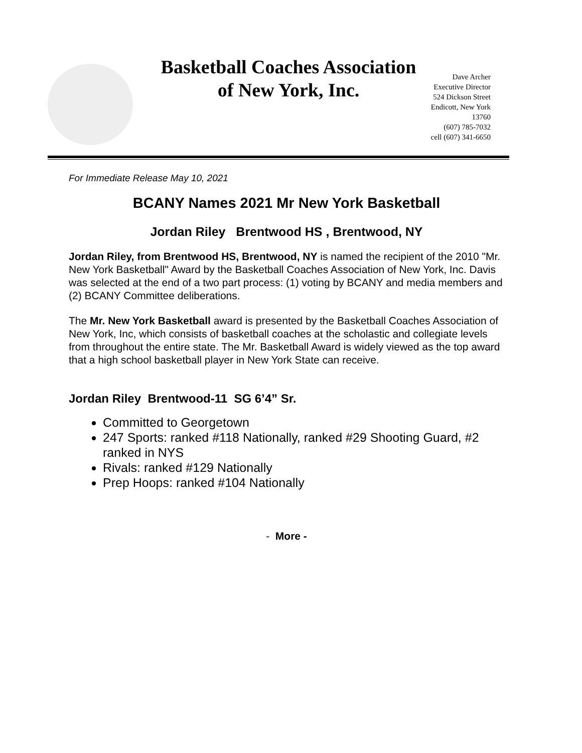Basketball Coaches Association
of New York, Inc.
Dave Archer
Executive Director
524 Dickson Street
Endicott, New York
13760
(607) 785-7032
cell (607) 341-6650
For Immediate Release May 10, 2021
BCANY Names 2021 Mr New York Basketball
Jordan Riley Brentwood HS , Brentwood, NY
Jordan Riley, from Brentwood HS, Brentwood, NY is named the recipient of the 2010 "Mr. New York Basketball" Award by the Basketball Coaches Association of New York, Inc. Davis was selected at the end of a two part process: (1) voting by BCANY and media members and (2) BCANY Committee deliberations.
The Mr. New York Basketball award is presented by the Basketball Coaches Association of New York, Inc, which consists of basketball coaches at the scholastic and collegiate levels from throughout the entire state. The Mr. Basketball Award is widely viewed as the top award that a high school basketball player in New York State can receive.
Jordan Riley Brentwood-11 SG 6’4” Sr.
Committed to Georgetown
247 Sports: ranked #118 Nationally, ranked #29 Shooting Guard, #2 ranked in NYS
Rivals: ranked #129 Nationally
Prep Hoops: ranked #104 Nationally
- More -